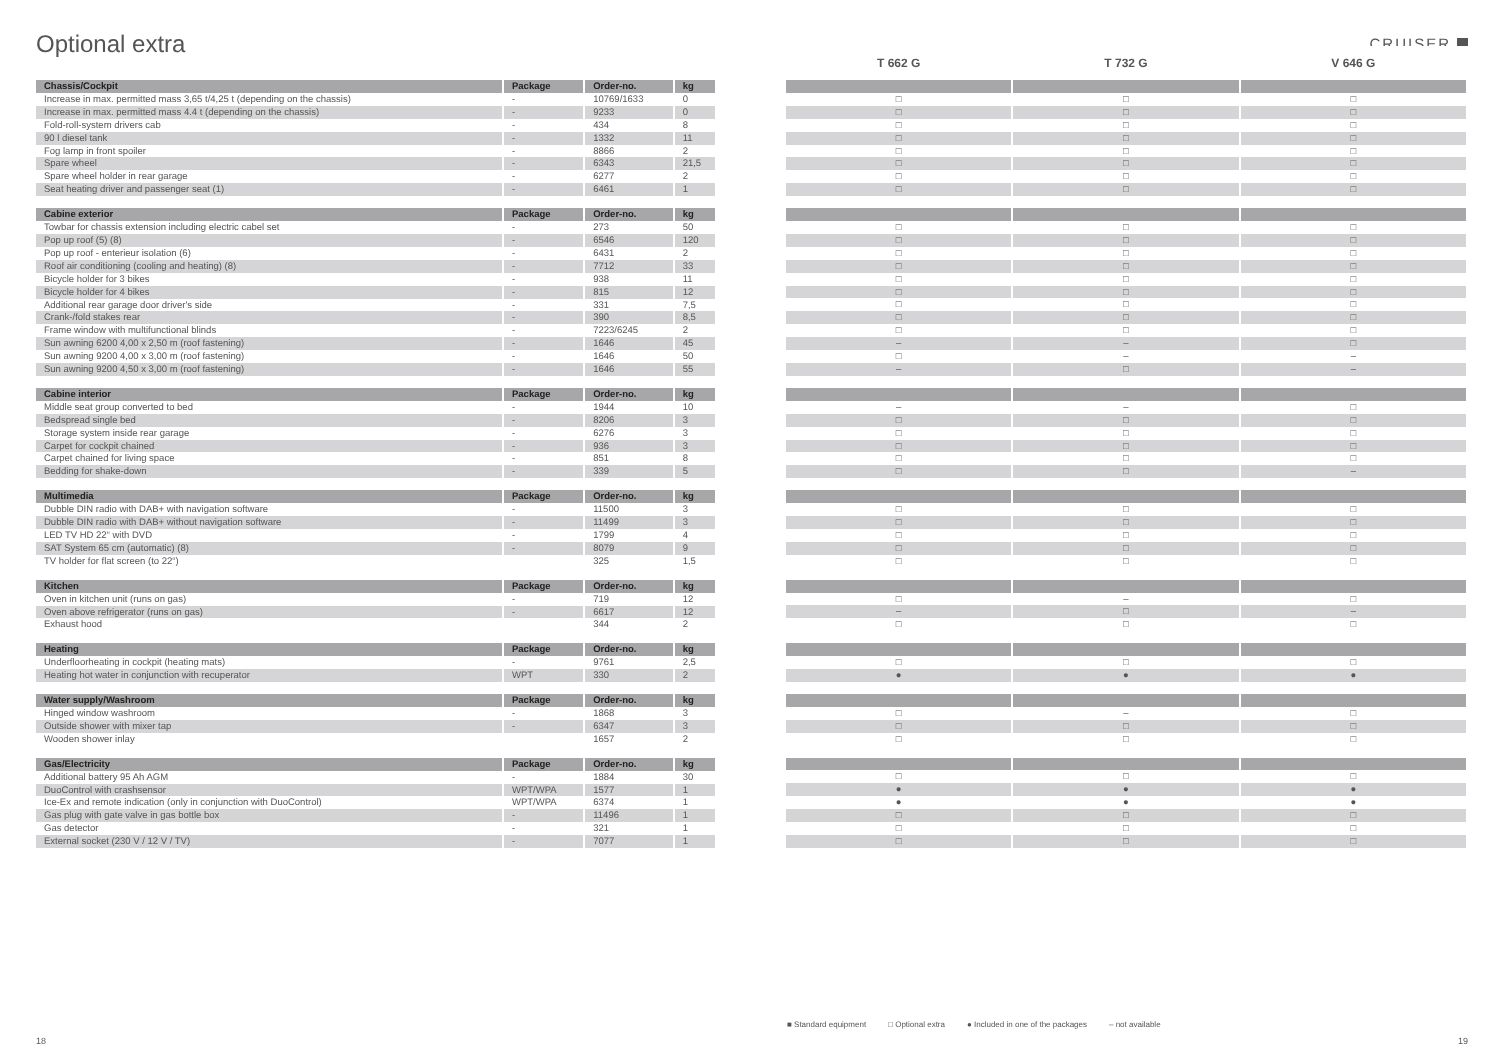Optional extra
CRUISER
| Chassis/Cockpit | Package | Order-no. | kg |
| --- | --- | --- | --- |
| Increase in max. permitted mass 3,65 t/4,25 t (depending on the chassis) | - | 10769/1633 | 0 |
| Increase in max. permitted mass 4.4 t (depending on the chassis) | - | 9233 | 0 |
| Fold-roll-system drivers cab | - | 434 | 8 |
| 90 l diesel tank | - | 1332 | 11 |
| Fog lamp in front spoiler | - | 8866 | 2 |
| Spare wheel | - | 6343 | 21,5 |
| Spare wheel holder in rear garage | - | 6277 | 2 |
| Seat heating driver and passenger seat (1) | - | 6461 | 1 |
| Cabine exterior | Package | Order-no. | kg |
| Towbar for chassis extension including electric cabel set | - | 273 | 50 |
| Pop up roof (5) (8) | - | 6546 | 120 |
| Pop up roof - enterieur isolation (6) | - | 6431 | 2 |
| Roof air conditioning (cooling and heating) (8) | - | 7712 | 33 |
| Bicycle holder for 3 bikes | - | 938 | 11 |
| Bicycle holder for 4 bikes | - | 815 | 12 |
| Additional rear garage door driver's side | - | 331 | 7,5 |
| Crank-/fold stakes rear | - | 390 | 8,5 |
| Frame window with multifunctional blinds | - | 7223/6245 | 2 |
| Sun awning 6200 4,00 x 2,50 m (roof fastening) | - | 1646 | 45 |
| Sun awning 9200 4,00 x 3,00 m (roof fastening) | - | 1646 | 50 |
| Sun awning 9200 4,50 x 3,00 m (roof fastening) | - | 1646 | 55 |
| Cabine interior | Package | Order-no. | kg |
| Middle seat group converted to bed | - | 1944 | 10 |
| Bedspread single bed | - | 8206 | 3 |
| Storage system inside rear garage | - | 6276 | 3 |
| Carpet for cockpit chained | - | 936 | 3 |
| Carpet chained for living space | - | 851 | 8 |
| Bedding for shake-down | - | 339 | 5 |
| Multimedia | Package | Order-no. | kg |
| Dubble DIN radio with DAB+ with navigation software | - | 11500 | 3 |
| Dubble DIN radio with DAB+ without navigation software | - | 11499 | 3 |
| LED TV HD 22“ with DVD | - | 1799 | 4 |
| SAT System 65 cm (automatic) (8) | - | 8079 | 9 |
| TV holder for flat screen (to 22“) | | 325 | 1,5 |
| Kitchen | Package | Order-no. | kg |
| Oven in kitchen unit (runs on gas) | - | 719 | 12 |
| Oven above refrigerator (runs on gas) | - | 6617 | 12 |
| Exhaust hood | | 344 | 2 |
| Heating | Package | Order-no. | kg |
| Underfloorheating in cockpit (heating mats) | - | 9761 | 2,5 |
| Heating hot water in conjunction with recuperator | WPT | 330 | 2 |
| Water supply/Washroom | Package | Order-no. | kg |
| Hinged window washroom | - | 1868 | 3 |
| Outside shower with mixer tap | - | 6347 | 3 |
| Wooden shower inlay | | 1657 | 2 |
| Gas/Electricity | Package | Order-no. | kg |
| Additional battery 95 Ah AGM | - | 1884 | 30 |
| DuoControl with crashsensor | WPT/WPA | 1577 | 1 |
| Ice-Ex and remote indication (only in conjunction with DuoControl) | WPT/WPA | 6374 | 1 |
| Gas plug with gate valve in gas bottle box | - | 11496 | 1 |
| Gas detector | - | 321 | 1 |
| External socket (230 V / 12 V / TV) | - | 7077 | 1 |
| T 662 G | T 732 G | V 646 G |
| --- | --- | --- |
| □ | □ | □ |
| □ | □ | □ |
| □ | □ | □ |
| □ | □ | □ |
| □ | □ | □ |
| □ | □ | □ |
| □ | □ | □ |
| □ | □ | □ |
| □ | □ | □ |
| □ | □ | □ |
| □ | □ | □ |
| □ | □ | □ |
| □ | □ | □ |
| □ | □ | □ |
| □ | □ | □ |
| □ | □ | □ |
| □ | □ | □ |
| – | – | □ |
| □ | – | – |
| – | □ | – |
| – | – | □ |
| □ | □ | □ |
| □ | □ | □ |
| □ | □ | □ |
| □ | □ | □ |
| □ | □ | – |
| □ | □ | □ |
| □ | □ | □ |
| □ | □ | □ |
| □ | □ | □ |
| □ | □ | □ |
| □ | – | □ |
| – | □ | – |
| □ | □ | □ |
| □ | □ | □ |
| ● | ● | ● |
| □ | – | □ |
| □ | □ | □ |
| □ | □ | □ |
| □ | □ | □ |
| ● | ● | ● |
| ● | ● | ● |
| □ | □ | □ |
| □ | □ | □ |
| □ | □ | □ |
■ Standard equipment □ Optional extra ● Included in one of the packages – not available
18 19